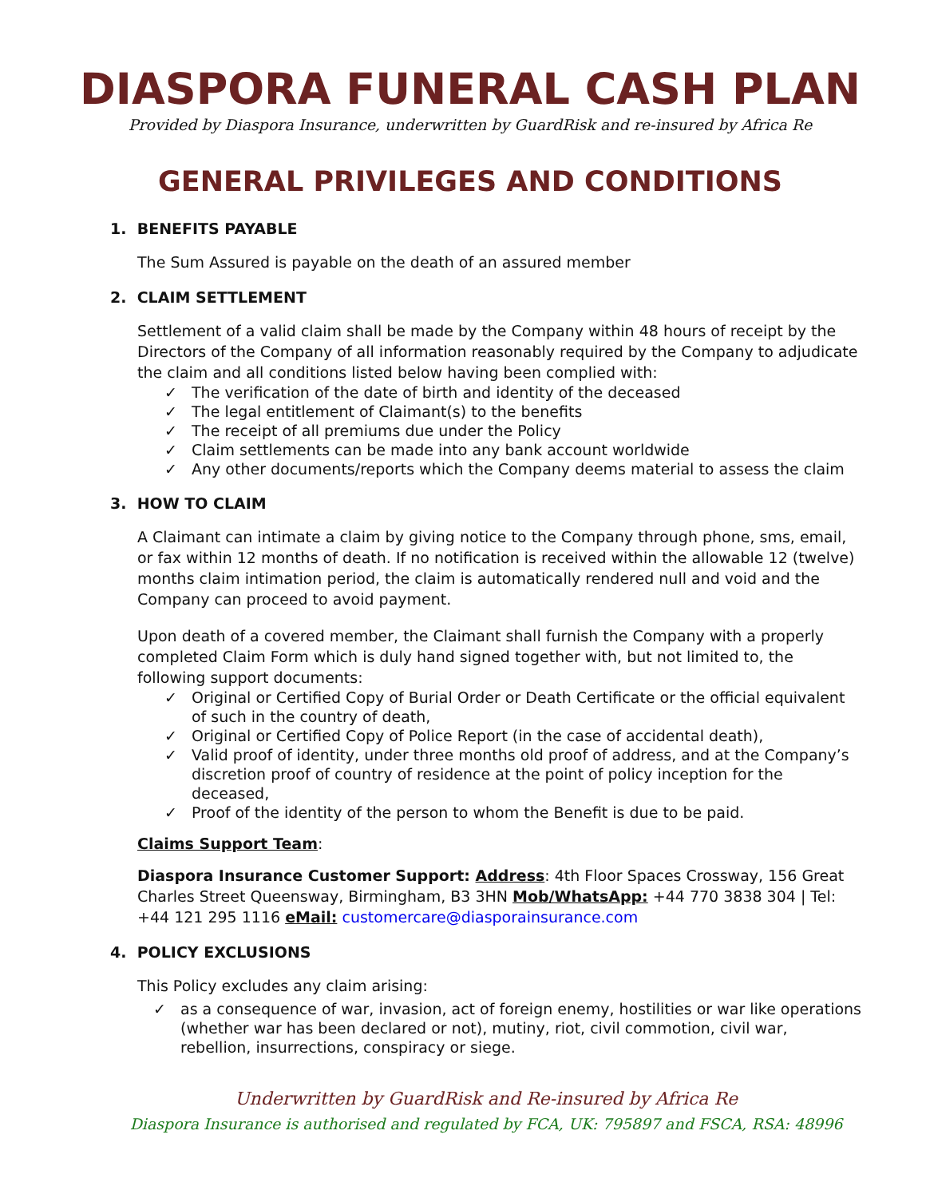DIASPORA FUNERAL CASH PLAN
Provided by Diaspora Insurance, underwritten by GuardRisk and re-insured by Africa Re
GENERAL PRIVILEGES AND CONDITIONS
1. BENEFITS PAYABLE
The Sum Assured is payable on the death of an assured member
2. CLAIM SETTLEMENT
Settlement of a valid claim shall be made by the Company within 48 hours of receipt by the Directors of the Company of all information reasonably required by the Company to adjudicate the claim and all conditions listed below having been complied with:
✓ The verification of the date of birth and identity of the deceased
✓ The legal entitlement of Claimant(s) to the benefits
✓ The receipt of all premiums due under the Policy
✓ Claim settlements can be made into any bank account worldwide
✓ Any other documents/reports which the Company deems material to assess the claim
3. HOW TO CLAIM
A Claimant can intimate a claim by giving notice to the Company through phone, sms, email, or fax within 12 months of death. If no notification is received within the allowable 12 (twelve) months claim intimation period, the claim is automatically rendered null and void and the Company can proceed to avoid payment.
Upon death of a covered member, the Claimant shall furnish the Company with a properly completed Claim Form which is duly hand signed together with, but not limited to, the following support documents:
✓ Original or Certified Copy of Burial Order or Death Certificate or the official equivalent of such in the country of death,
✓ Original or Certified Copy of Police Report (in the case of accidental death),
✓ Valid proof of identity, under three months old proof of address, and at the Company’s discretion proof of country of residence at the point of policy inception for the deceased,
✓ Proof of the identity of the person to whom the Benefit is due to be paid.
Claims Support Team:
Diaspora Insurance Customer Support: Address: 4th Floor Spaces Crossway, 156 Great Charles Street Queensway, Birmingham, B3 3HN Mob/WhatsApp: +44 770 3838 304 | Tel: +44 121 295 1116 eMail: customercare@diasporainsurance.com
4. POLICY EXCLUSIONS
This Policy excludes any claim arising:
✓ as a consequence of war, invasion, act of foreign enemy, hostilities or war like operations (whether war has been declared or not), mutiny, riot, civil commotion, civil war, rebellion, insurrections, conspiracy or siege.
Underwritten by GuardRisk and Re-insured by Africa Re
Diaspora Insurance is authorised and regulated by FCA, UK: 795897 and FSCA, RSA: 48996